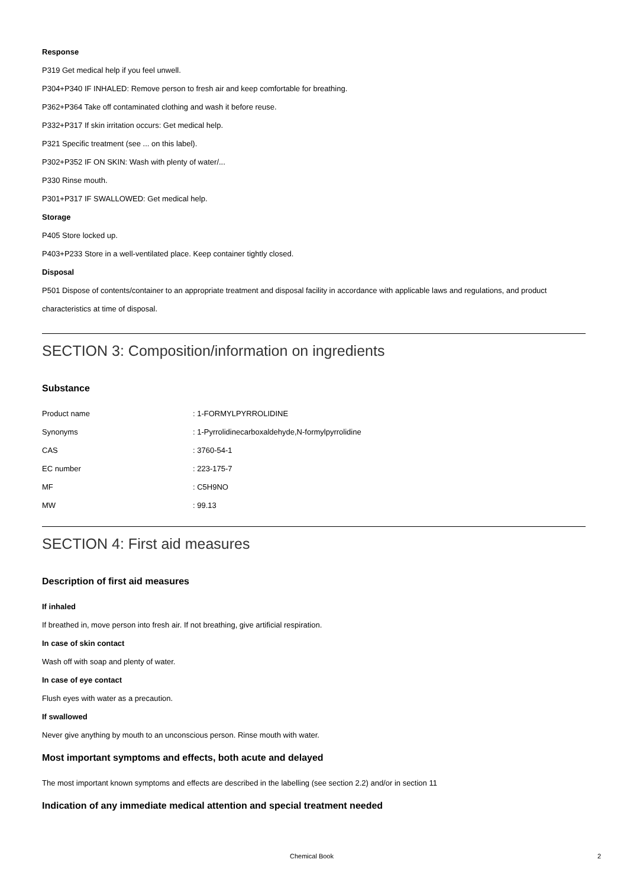Response
P319 Get medical help if you feel unwell.
P304+P340 IF INHALED: Remove person to fresh air and keep comfortable for breathing.
P362+P364 Take off contaminated clothing and wash it before reuse.
P332+P317 If skin irritation occurs: Get medical help.
P321 Specific treatment (see ... on this label).
P302+P352 IF ON SKIN: Wash with plenty of water/...
P330 Rinse mouth.
P301+P317 IF SWALLOWED: Get medical help.
Storage
P405 Store locked up.
P403+P233 Store in a well-ventilated place. Keep container tightly closed.
Disposal
P501 Dispose of contents/container to an appropriate treatment and disposal facility in accordance with applicable laws and regulations, and product characteristics at time of disposal.
SECTION 3: Composition/information on ingredients
Substance
| Product name | : 1-FORMYLPYRROLIDINE |
| Synonyms | : 1-Pyrrolidinecarboxaldehyde,N-formylpyrrolidine |
| CAS | : 3760-54-1 |
| EC number | : 223-175-7 |
| MF | : C5H9NO |
| MW | : 99.13 |
SECTION 4: First aid measures
Description of first aid measures
If inhaled
If breathed in, move person into fresh air. If not breathing, give artificial respiration.
In case of skin contact
Wash off with soap and plenty of water.
In case of eye contact
Flush eyes with water as a precaution.
If swallowed
Never give anything by mouth to an unconscious person. Rinse mouth with water.
Most important symptoms and effects, both acute and delayed
The most important known symptoms and effects are described in the labelling (see section 2.2) and/or in section 11
Indication of any immediate medical attention and special treatment needed
Chemical Book 2